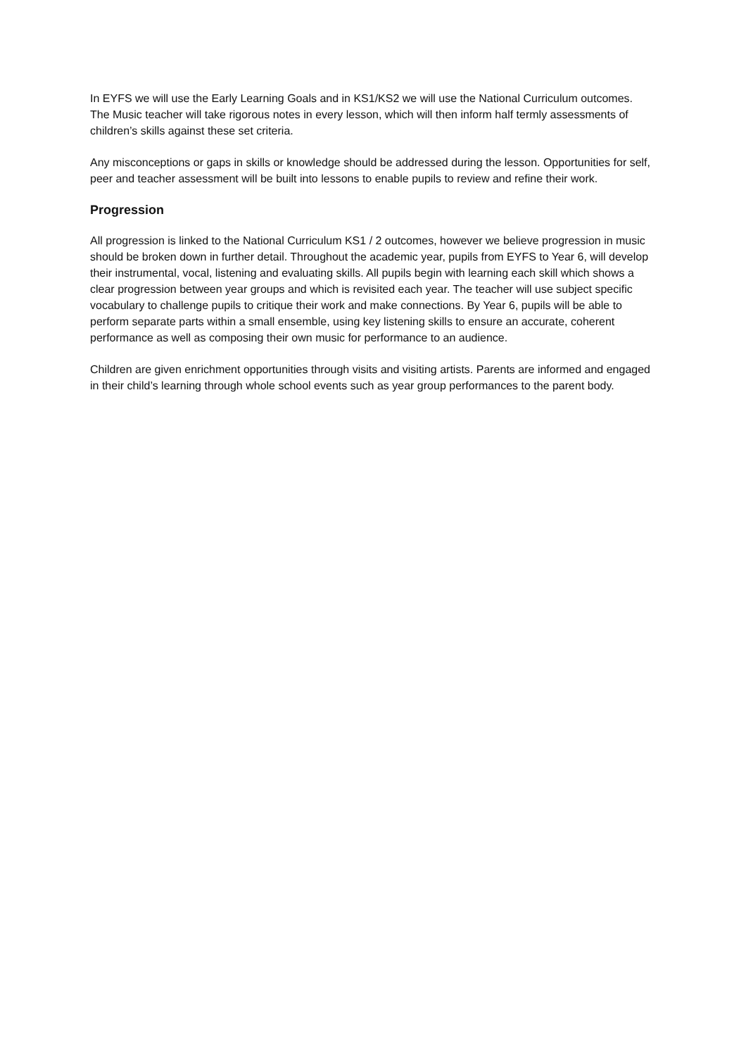In EYFS we will use the Early Learning Goals and in KS1/KS2 we will use the National Curriculum outcomes. The Music teacher will take rigorous notes in every lesson, which will then inform half termly assessments of children’s skills against these set criteria.
Any misconceptions or gaps in skills or knowledge should be addressed during the lesson. Opportunities for self, peer and teacher assessment will be built into lessons to enable pupils to review and refine their work.
Progression
All progression is linked to the National Curriculum KS1 / 2 outcomes, however we believe progression in music should be broken down in further detail. Throughout the academic year, pupils from EYFS to Year 6, will develop their instrumental, vocal, listening and evaluating skills. All pupils begin with learning each skill which shows a clear progression between year groups and which is revisited each year. The teacher will use subject specific vocabulary to challenge pupils to critique their work and make connections. By Year 6, pupils will be able to perform separate parts within a small ensemble, using key listening skills to ensure an accurate, coherent performance as well as composing their own music for performance to an audience.
Children are given enrichment opportunities through visits and visiting artists. Parents are informed and engaged in their child’s learning through whole school events such as year group performances to the parent body.